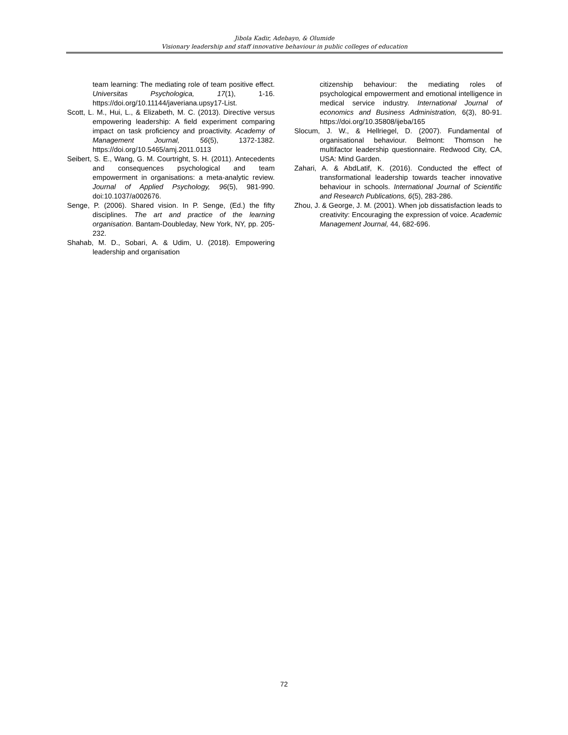Jibola Kadir, Adebayo, & Olumide
Visionary leadership and staff innovative behaviour in public colleges of education
team learning: The mediating role of team positive effect. Universitas Psychologica, 17(1), 1-16. https://doi.org/10.11144/javeriana.upsy17-List.
Scott, L. M., Hui, L., & Elizabeth, M. C. (2013). Directive versus empowering leadership: A field experiment comparing impact on task proficiency and proactivity. Academy of Management Journal, 56(5), 1372-1382. https://doi.org/10.5465/amj.2011.0113
Seibert, S. E., Wang, G. M. Courtright, S. H. (2011). Antecedents and consequences psychological and team empowerment in organisations: a meta-analytic review. Journal of Applied Psychology, 96(5), 981-990. doi:10.1037/a002676.
Senge, P. (2006). Shared vision. In P. Senge, (Ed.) the fifty disciplines. The art and practice of the learning organisation. Bantam-Doubleday, New York, NY, pp. 205-232.
Shahab, M. D., Sobari, A. & Udim, U. (2018). Empowering leadership and organisation
citizenship behaviour: the mediating roles of psychological empowerment and emotional intelligence in medical service industry. International Journal of economics and Business Administration, 6(3), 80-91. https://doi.org/10.35808/ijeba/165
Slocum, J. W., & Hellriegel, D. (2007). Fundamental of organisational behaviour. Belmont: Thomson he multifactor leadership questionnaire. Redwood City, CA, USA: Mind Garden.
Zahari, A. & AbdLatif, K. (2016). Conducted the effect of transformational leadership towards teacher innovative behaviour in schools. International Journal of Scientific and Research Publications, 6(5), 283-286.
Zhou, J. & George, J. M. (2001). When job dissatisfaction leads to creativity: Encouraging the expression of voice. Academic Management Journal, 44, 682-696.
72